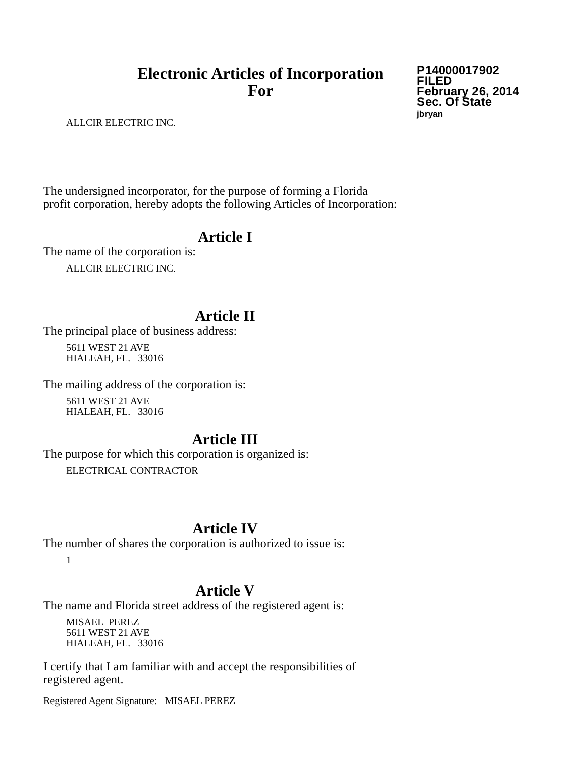Electronic Articles of Incorporation
For
P14000017902
FILED
February 26, 2014
Sec. Of State
jbryan
ALLCIR ELECTRIC INC.
The undersigned incorporator, for the purpose of forming a Florida
profit corporation, hereby adopts the following Articles of Incorporation:
Article I
The name of the corporation is:
ALLCIR ELECTRIC INC.
Article II
The principal place of business address:
5611 WEST 21 AVE
HIALEAH, FL. 33016
The mailing address of the corporation is:
5611 WEST 21 AVE
HIALEAH, FL. 33016
Article III
The purpose for which this corporation is organized is:
ELECTRICAL CONTRACTOR
Article IV
The number of shares the corporation is authorized to issue is:
1
Article V
The name and Florida street address of the registered agent is:
MISAEL PEREZ
5611 WEST 21 AVE
HIALEAH, FL. 33016
I certify that I am familiar with and accept the responsibilities of
registered agent.
Registered Agent Signature: MISAEL PEREZ